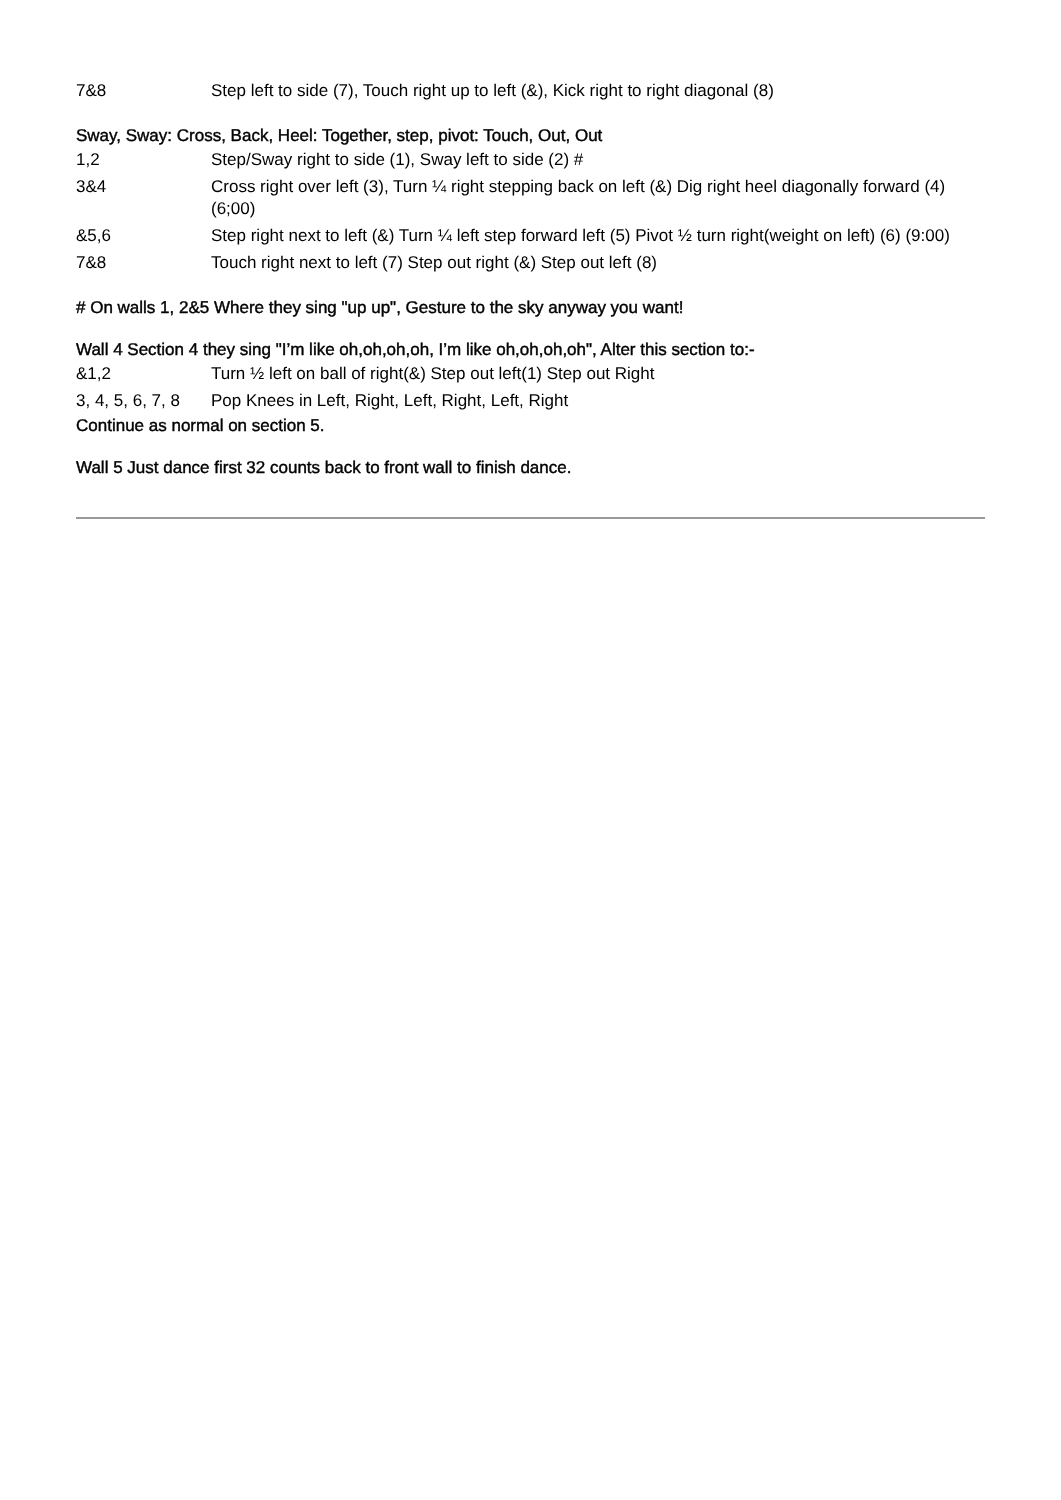| 7&8 | Step left to side (7), Touch right up to left (&), Kick right to right diagonal (8) |
Sway, Sway: Cross, Back, Heel: Together, step, pivot: Touch, Out, Out
| 1,2 | Step/Sway right to side (1), Sway left to side (2) # |
| 3&4 | Cross right over left (3), Turn ¼ right stepping back on left (&) Dig right heel diagonally forward (4) (6;00) |
| &5,6 | Step right next to left (&) Turn ¼ left step forward left (5) Pivot ½ turn right(weight on left) (6) (9:00) |
| 7&8 | Touch right next to left (7) Step out right (&) Step out left (8) |
# On walls 1, 2&5 Where they sing "up up", Gesture to the sky anyway you want!
Wall 4 Section 4 they sing "I’m like oh,oh,oh,oh, I’m like oh,oh,oh,oh", Alter this section to:-
| &1,2 | Turn ½ left on ball of right(&) Step out left(1) Step out Right |
| 3, 4, 5, 6, 7, 8 | Pop Knees in Left, Right, Left, Right, Left, Right |
Continue as normal on section 5.
Wall 5 Just dance first 32 counts back to front wall to finish dance.